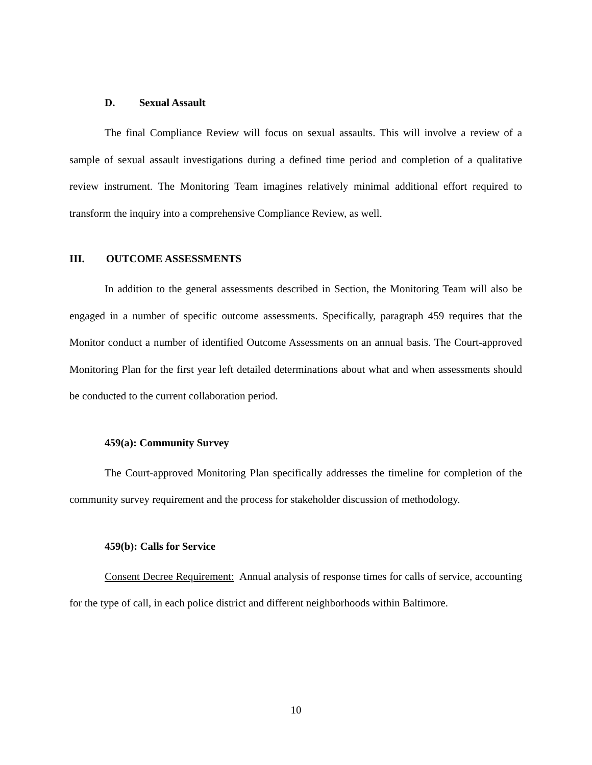D. Sexual Assault
The final Compliance Review will focus on sexual assaults. This will involve a review of a sample of sexual assault investigations during a defined time period and completion of a qualitative review instrument. The Monitoring Team imagines relatively minimal additional effort required to transform the inquiry into a comprehensive Compliance Review, as well.
III. OUTCOME ASSESSMENTS
In addition to the general assessments described in Section, the Monitoring Team will also be engaged in a number of specific outcome assessments. Specifically, paragraph 459 requires that the Monitor conduct a number of identified Outcome Assessments on an annual basis. The Court-approved Monitoring Plan for the first year left detailed determinations about what and when assessments should be conducted to the current collaboration period.
459(a): Community Survey
The Court-approved Monitoring Plan specifically addresses the timeline for completion of the community survey requirement and the process for stakeholder discussion of methodology.
459(b): Calls for Service
Consent Decree Requirement: Annual analysis of response times for calls of service, accounting for the type of call, in each police district and different neighborhoods within Baltimore.
10